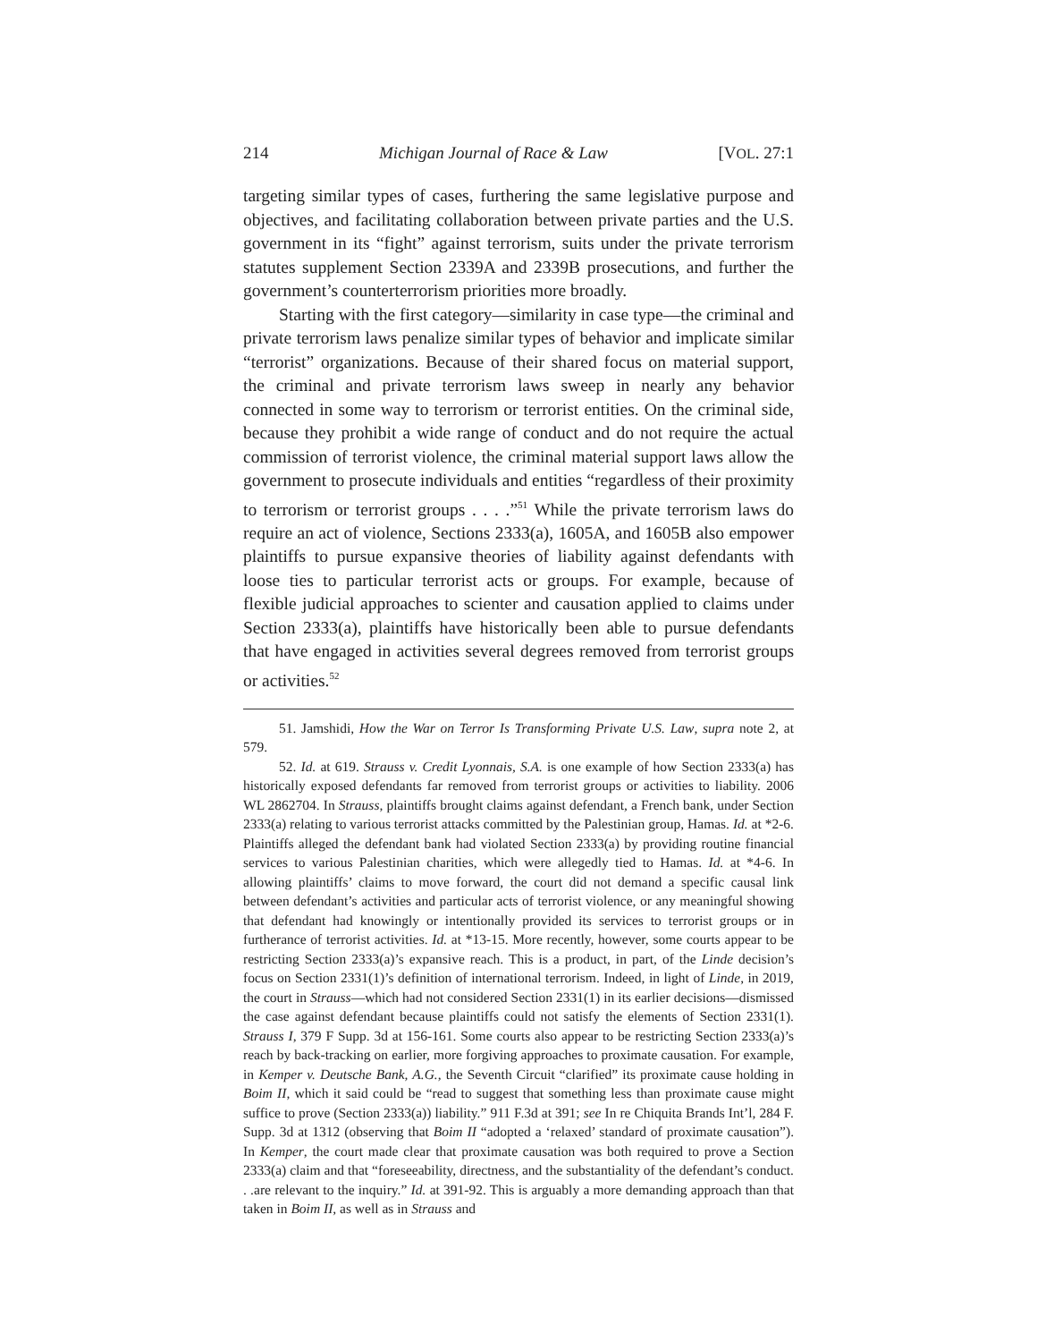214 Michigan Journal of Race & Law [VOL. 27:1
targeting similar types of cases, furthering the same legislative purpose and objectives, and facilitating collaboration between private parties and the U.S. government in its “fight” against terrorism, suits under the private terrorism statutes supplement Section 2339A and 2339B prosecutions, and further the government’s counterterrorism priorities more broadly.
Starting with the first category—similarity in case type—the criminal and private terrorism laws penalize similar types of behavior and implicate similar “terrorist” organizations. Because of their shared focus on material support, the criminal and private terrorism laws sweep in nearly any behavior connected in some way to terrorism or terrorist entities. On the criminal side, because they prohibit a wide range of conduct and do not require the actual commission of terrorist violence, the criminal material support laws allow the government to prosecute individuals and entities “regardless of their proximity to terrorism or terrorist groups . . . .”<sup>51</sup> While the private terrorism laws do require an act of violence, Sections 2333(a), 1605A, and 1605B also empower plaintiffs to pursue expansive theories of liability against defendants with loose ties to particular terrorist acts or groups. For example, because of flexible judicial approaches to scienter and causation applied to claims under Section 2333(a), plaintiffs have historically been able to pursue defendants that have engaged in activities several degrees removed from terrorist groups or activities.<sup>52</sup>
51. Jamshidi, How the War on Terror Is Transforming Private U.S. Law, supra note 2, at 579.
52. Id. at 619. Strauss v. Credit Lyonnais, S.A. is one example of how Section 2333(a) has historically exposed defendants far removed from terrorist groups or activities to liability. 2006 WL 2862704. In Strauss, plaintiffs brought claims against defendant, a French bank, under Section 2333(a) relating to various terrorist attacks committed by the Palestinian group, Hamas. Id. at *2-6. Plaintiffs alleged the defendant bank had violated Section 2333(a) by providing routine financial services to various Palestinian charities, which were allegedly tied to Hamas. Id. at *4-6. In allowing plaintiffs’ claims to move forward, the court did not demand a specific causal link between defendant’s activities and particular acts of terrorist violence, or any meaningful showing that defendant had knowingly or intentionally provided its services to terrorist groups or in furtherance of terrorist activities. Id. at *13-15. More recently, however, some courts appear to be restricting Section 2333(a)’s expansive reach. This is a product, in part, of the Linde decision’s focus on Section 2331(1)’s definition of international terrorism. Indeed, in light of Linde, in 2019, the court in Strauss—which had not considered Section 2331(1) in its earlier decisions—dismissed the case against defendant because plaintiffs could not satisfy the elements of Section 2331(1). Strauss I, 379 F Supp. 3d at 156-161. Some courts also appear to be restricting Section 2333(a)’s reach by back-tracking on earlier, more forgiving approaches to proximate causation. For example, in Kemper v. Deutsche Bank, A.G., the Seventh Circuit “clarified” its proximate cause holding in Boim II, which it said could be “read to suggest that something less than proximate cause might suffice to prove (Section 2333(a)) liability.” 911 F.3d at 391; see In re Chiquita Brands Int’l, 284 F. Supp. 3d at 1312 (observing that Boim II “adopted a ‘relaxed’ standard of proximate causation”). In Kemper, the court made clear that proximate causation was both required to prove a Section 2333(a) claim and that “foreseeability, directness, and the substantiality of the defendant’s conduct. . .are relevant to the inquiry.” Id. at 391-92. This is arguably a more demanding approach than that taken in Boim II, as well as in Strauss and